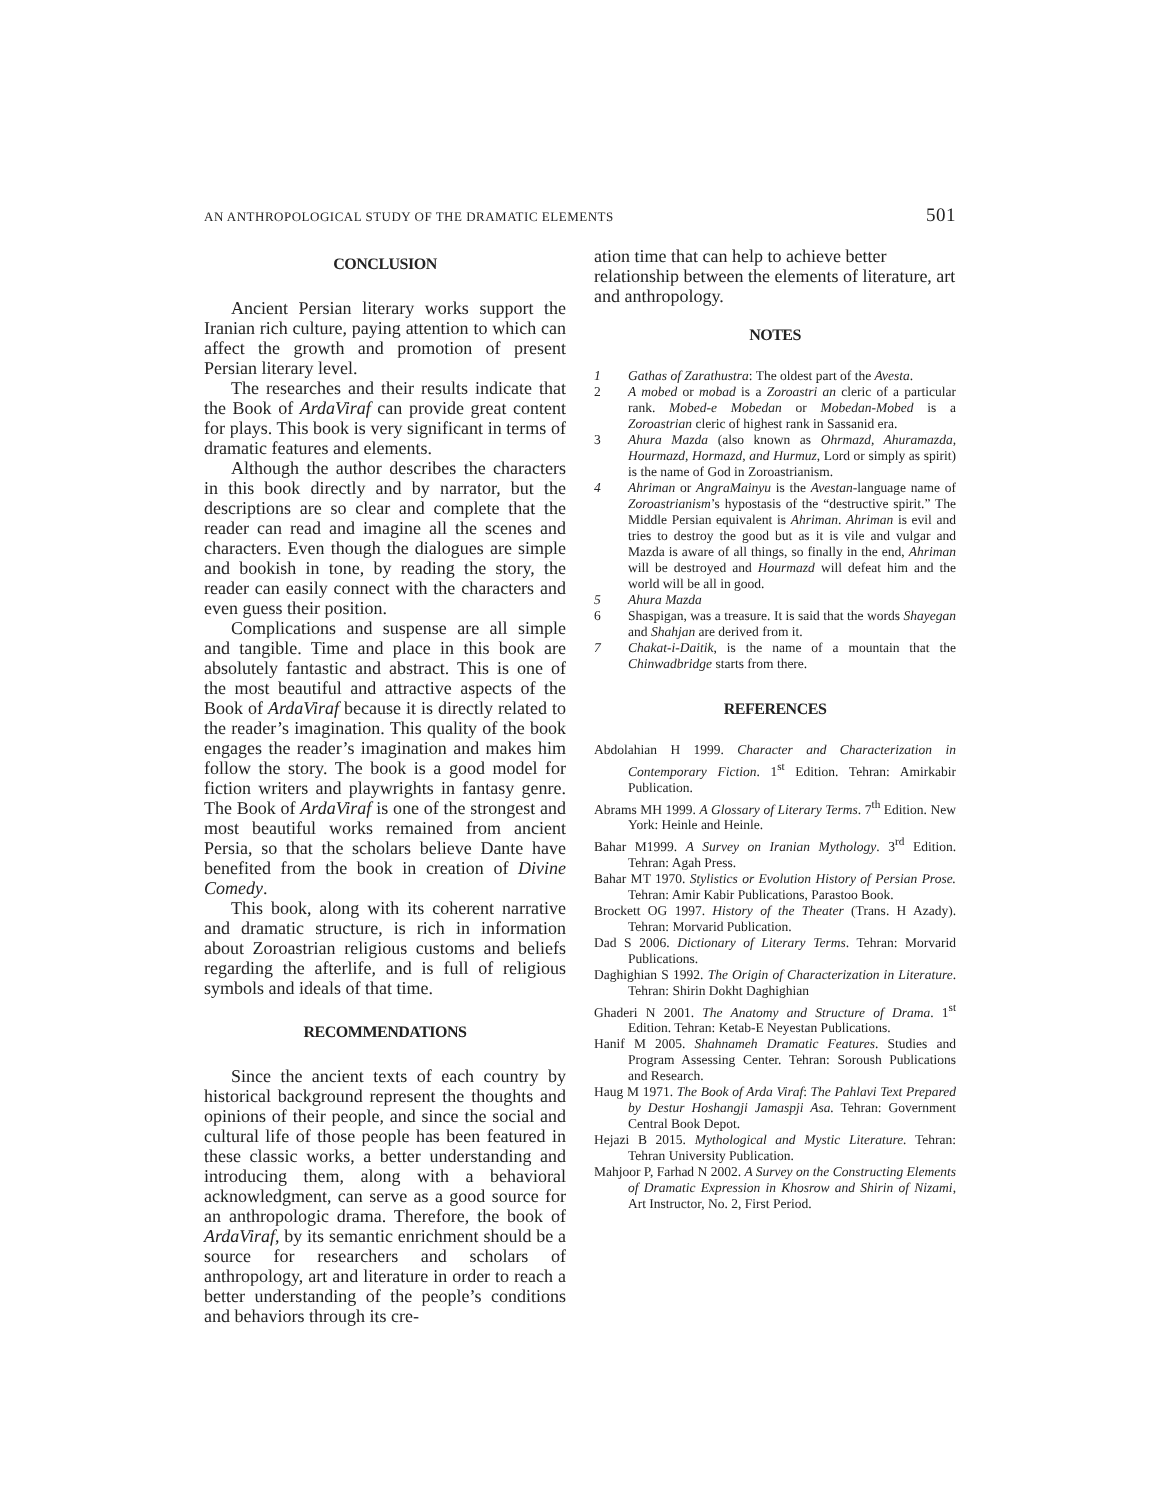AN ANTHROPOLOGICAL STUDY OF THE DRAMATIC ELEMENTS 501
CONCLUSION
Ancient Persian literary works support the Iranian rich culture, paying attention to which can affect the growth and promotion of present Persian literary level.
The researches and their results indicate that the Book of ArdaViraf can provide great content for plays. This book is very significant in terms of dramatic features and elements.
Although the author describes the characters in this book directly and by narrator, but the descriptions are so clear and complete that the reader can read and imagine all the scenes and characters. Even though the dialogues are simple and bookish in tone, by reading the story, the reader can easily connect with the characters and even guess their position.
Complications and suspense are all simple and tangible. Time and place in this book are absolutely fantastic and abstract. This is one of the most beautiful and attractive aspects of the Book of ArdaViraf because it is directly related to the reader’s imagination. This quality of the book engages the reader’s imagination and makes him follow the story. The book is a good model for fiction writers and playwrights in fantasy genre. The Book of ArdaViraf is one of the strongest and most beautiful works remained from ancient Persia, so that the scholars believe Dante have benefited from the book in creation of Divine Comedy.
This book, along with its coherent narrative and dramatic structure, is rich in information about Zoroastrian religious customs and beliefs regarding the afterlife, and is full of religious symbols and ideals of that time.
RECOMMENDATIONS
Since the ancient texts of each country by historical background represent the thoughts and opinions of their people, and since the social and cultural life of those people has been featured in these classic works, a better understanding and introducing them, along with a behavioral acknowledgment, can serve as a good source for an anthropologic drama. Therefore, the book of ArdaViraf, by its semantic enrichment should be a source for researchers and scholars of anthropology, art and literature in order to reach a better understanding of the people’s conditions and behaviors through its cre-
ation time that can help to achieve better relationship between the elements of literature, art and anthropology.
NOTES
1 Gathas of Zarathustra: The oldest part of the Avesta.
2 A mobed or mobad is a Zoroastri an cleric of a particular rank. Mobed-e Mobedan or Mobedan-Mobed is a Zoroastrian cleric of highest rank in Sassanid era.
3 Ahura Mazda (also known as Ohrmazd, Ahuramazda, Hourmazd, Hormazd, and Hurmuz, Lord or simply as spirit) is the name of God in Zoroastrianism.
4 Ahriman or AngraMainyu is the Avestan-language name of Zoroastrianism’s hypostasis of the “destructive spirit.” The Middle Persian equivalent is Ahriman. Ahriman is evil and tries to destroy the good but as it is vile and vulgar and Mazda is aware of all things, so finally in the end, Ahriman will be destroyed and Hourmazd will defeat him and the world will be all in good.
5 Ahura Mazda
6 Shaspigan, was a treasure. It is said that the words Shayegan and Shahjan are derived from it.
7 Chakat-i-Daitik, is the name of a mountain that the Chinwadbridge starts from there.
REFERENCES
Abdolahian H 1999. Character and Characterization in Contemporary Fiction. 1<sup>st</sup> Edition. Tehran: Amirkabir Publication.
Abrams MH 1999. A Glossary of Literary Terms. 7<sup>th</sup> Edition. New York: Heinle and Heinle.
Bahar M1999. A Survey on Iranian Mythology. 3<sup>rd</sup> Edition. Tehran: Agah Press.
Bahar MT 1970. Stylistics or Evolution History of Persian Prose. Tehran: Amir Kabir Publications, Parastoo Book.
Brockett OG 1997. History of the Theater (Trans. H Azady). Tehran: Morvarid Publication.
Dad S 2006. Dictionary of Literary Terms. Tehran: Morvarid Publications.
Daghighian S 1992. The Origin of Characterization in Literature. Tehran: Shirin Dokht Daghighian
Ghaderi N 2001. The Anatomy and Structure of Drama. 1<sup>st</sup> Edition. Tehran: Ketab-E Neyestan Publications.
Hanif M 2005. Shahnameh Dramatic Features. Studies and Program Assessing Center. Tehran: Soroush Publications and Research.
Haug M 1971. The Book of Arda Viraf: The Pahlavi Text Prepared by Destur Hoshangji Jamaspji Asa. Tehran: Government Central Book Depot.
Hejazi B 2015. Mythological and Mystic Literature. Tehran: Tehran University Publication.
Mahjoor P, Farhad N 2002. A Survey on the Constructing Elements of Dramatic Expression in Khosrow and Shirin of Nizami, Art Instructor, No. 2, First Period.